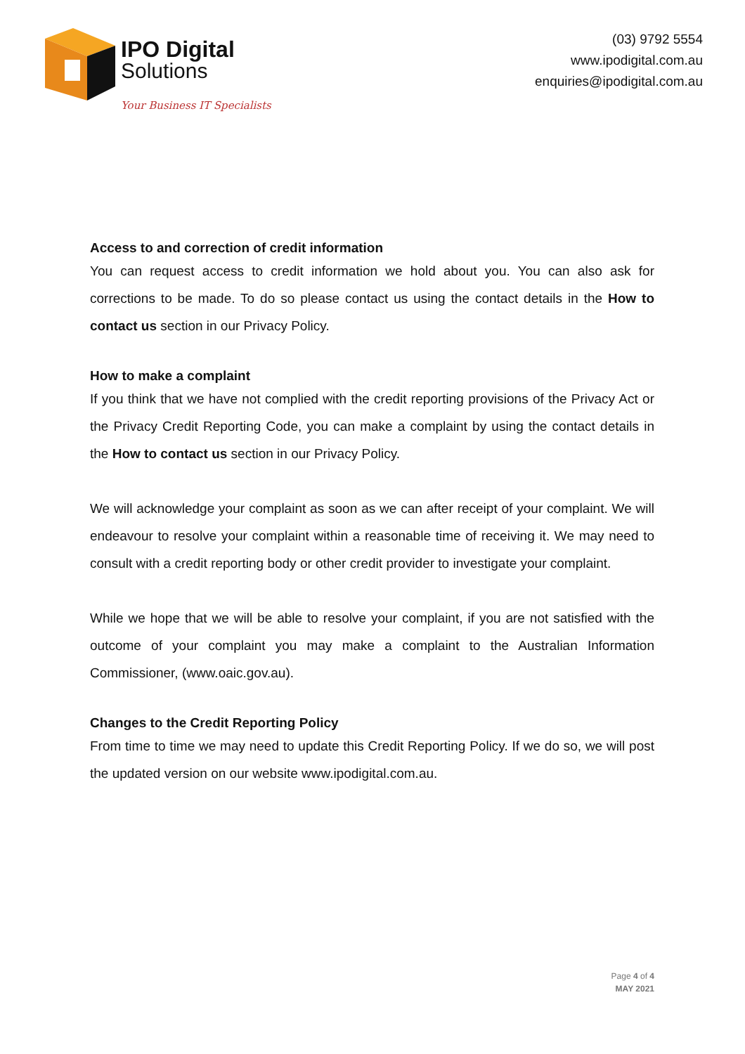IPO Digital
Solutions
Your Business IT Specialists
(03) 9792 5554
www.ipodigital.com.au
enquiries@ipodigital.com.au
Access to and correction of credit information
You can request access to credit information we hold about you. You can also ask for corrections to be made. To do so please contact us using the contact details in the How to contact us section in our Privacy Policy.
How to make a complaint
If you think that we have not complied with the credit reporting provisions of the Privacy Act or the Privacy Credit Reporting Code, you can make a complaint by using the contact details in the How to contact us section in our Privacy Policy.
We will acknowledge your complaint as soon as we can after receipt of your complaint. We will endeavour to resolve your complaint within a reasonable time of receiving it. We may need to consult with a credit reporting body or other credit provider to investigate your complaint.
While we hope that we will be able to resolve your complaint, if you are not satisfied with the outcome of your complaint you may make a complaint to the Australian Information Commissioner, (www.oaic.gov.au).
Changes to the Credit Reporting Policy
From time to time we may need to update this Credit Reporting Policy. If we do so, we will post the updated version on our website www.ipodigital.com.au.
Page 4 of 4
MAY 2021